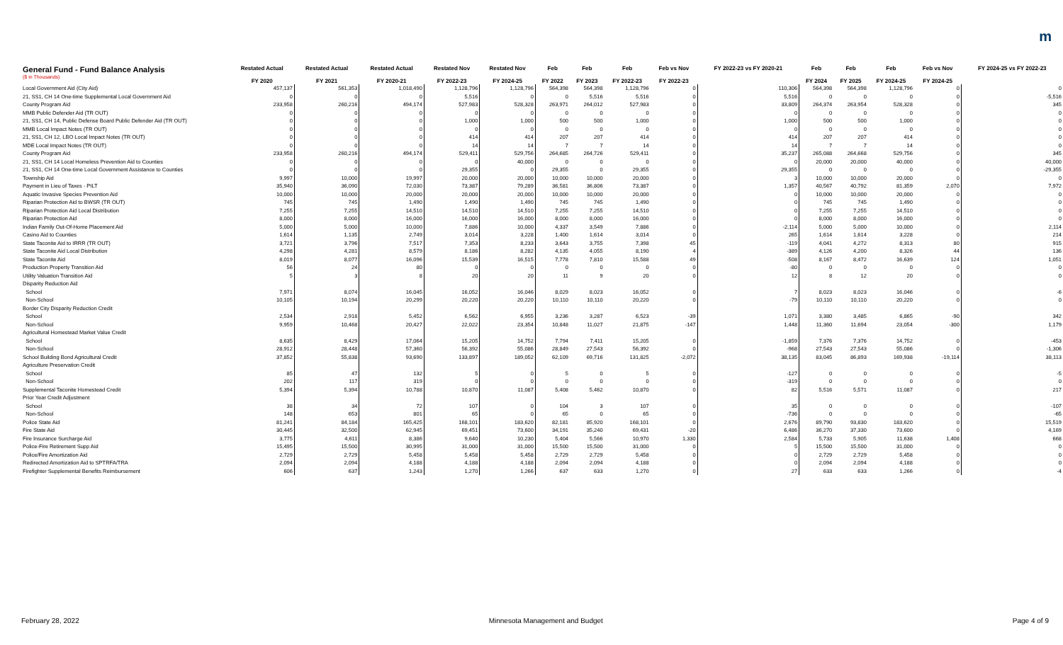m
| General Fund - Fund Balance Analysis ($ in Thousands) | Restated Actual FY 2020 | Restated Actual FY 2021 | Restated Actual FY 2020-21 | Restated Nov FY 2022-23 | Restated Nov FY 2024-25 | Feb FY 2022 | Feb FY 2023 | Feb FY 2022-23 | Feb vs Nov FY 2022-23 | FY 2022-23 vs FY 2020-21 | Feb FY 2024 | Feb FY 2025 | Feb FY 2024-25 | Feb vs Nov FY 2024-25 | FY 2024-25 vs FY 2022-23 |
| --- | --- | --- | --- | --- | --- | --- | --- | --- | --- | --- | --- | --- | --- | --- | --- |
| Local Government Aid (City Aid) | 457,137 | 561,353 | 1,018,490 | 1,128,796 | 1,128,796 | 564,398 | 564,398 | 1,128,796 | 0 | 110,306 | 564,398 | 564,398 | 1,128,796 | 0 | 0 |
| 21, SS1, CH 14 One-time Supplemental Local Government Aid | 0 | 0 | 0 | 5,516 | 0 | 0 | 5,516 | 5,516 | 0 | 5,516 | 0 | 0 | 0 | 0 | -5,516 |
| County Program Aid | 233,958 | 260,216 | 494,174 | 527,983 | 528,328 | 263,971 | 264,012 | 527,983 | 0 | 33,809 | 264,374 | 263,954 | 528,328 | 0 | 345 |
| MMB Public Defender Aid (TR OUT) | 0 | 0 | 0 | 0 | 0 | 0 | 0 | 0 | 0 | 0 | 0 | 0 | 0 | 0 | 0 |
| 21, SS1, CH 14, Public Defense Board Public Defender Aid (TR OUT) | 0 | 0 | 0 | 1,000 | 1,000 | 500 | 500 | 1,000 | 0 | 1,000 | 500 | 500 | 1,000 | 0 | 0 |
| MMB Local Impact Notes (TR OUT) | 0 | 0 | 0 | 0 | 0 | 0 | 0 | 0 | 0 | 0 | 0 | 0 | 0 | 0 | 0 |
| 21, SS1, CH 12, LBO Local Impact Notes (TR OUT) | 0 | 0 | 0 | 414 | 414 | 207 | 207 | 414 | 0 | 414 | 207 | 207 | 414 | 0 | 0 |
| MDE Local Impact Notes (TR OUT) | 0 | 0 | 0 | 14 | 14 | 7 | 7 | 14 | 0 | 14 | 7 | 7 | 14 | 0 | 0 |
| County Program Aid | 233,958 | 260,216 | 494,174 | 529,411 | 529,756 | 264,685 | 264,726 | 529,411 | 0 | 35,237 | 265,088 | 264,668 | 529,756 | 0 | 345 |
| 21, SS1, CH 14 Local Homeless Prevention Aid to Counties | 0 | 0 | 0 | 0 | 40,000 | 0 | 0 | 0 | 0 | 0 | 20,000 | 20,000 | 40,000 | 0 | 40,000 |
| 21, SS1, CH 14 One-time Local Government Assistance to Counties | 0 | 0 | 0 | 29,355 | 0 | 29,355 | 0 | 29,355 | 0 | 29,355 | 0 | 0 | 0 | 0 | -29,355 |
| Township Aid | 9,997 | 10,000 | 19,997 | 20,000 | 20,000 | 10,000 | 10,000 | 20,000 | 0 | 3 | 10,000 | 10,000 | 20,000 | 0 | 0 |
| Payment in Lieu of Taxes - PILT | 35,940 | 36,090 | 72,030 | 73,387 | 79,289 | 36,581 | 36,806 | 73,387 | 0 | 1,357 | 40,567 | 40,792 | 81,359 | 2,070 | 7,972 |
| Aquatic Invasive Species Prevention Aid | 10,000 | 10,000 | 20,000 | 20,000 | 20,000 | 10,000 | 10,000 | 20,000 | 0 | 0 | 10,000 | 10,000 | 20,000 | 0 | 0 |
| Riparian Protection Aid to BWSR (TR OUT) | 745 | 745 | 1,490 | 1,490 | 1,490 | 745 | 745 | 1,490 | 0 | 0 | 745 | 745 | 1,490 | 0 | 0 |
| Riparian Protection Aid Local Distribution | 7,255 | 7,255 | 14,510 | 14,510 | 14,510 | 7,255 | 7,255 | 14,510 | 0 | 0 | 7,255 | 7,255 | 14,510 | 0 | 0 |
| Riparian Protection Aid | 8,000 | 8,000 | 16,000 | 16,000 | 16,000 | 8,000 | 8,000 | 16,000 | 0 | 0 | 8,000 | 8,000 | 16,000 | 0 | 0 |
| Indian Family Out-Of-Home Placement Aid | 5,000 | 5,000 | 10,000 | 7,886 | 10,000 | 4,337 | 3,549 | 7,886 | 0 | -2,114 | 5,000 | 5,000 | 10,000 | 0 | 2,114 |
| Casino Aid to Counties | 1,614 | 1,135 | 2,749 | 3,014 | 3,228 | 1,400 | 1,614 | 3,014 | 0 | 265 | 1,614 | 1,614 | 3,228 | 0 | 214 |
| State Taconite Aid to IRRR (TR OUT) | 3,721 | 3,796 | 7,517 | 7,353 | 8,233 | 3,643 | 3,755 | 7,398 | 45 | -119 | 4,041 | 4,272 | 8,313 | 80 | 915 |
| State Taconite Aid Local Distribution | 4,298 | 4,281 | 8,579 | 8,186 | 8,282 | 4,135 | 4,055 | 8,190 | 4 | -389 | 4,126 | 4,200 | 8,326 | 44 | 136 |
| State Taconite Aid | 8,019 | 8,077 | 16,096 | 15,539 | 16,515 | 7,778 | 7,810 | 15,588 | 49 | -508 | 8,167 | 8,472 | 16,639 | 124 | 1,051 |
| Production Property Transition Aid | 56 | 24 | 80 | 0 | 0 | 0 | 0 | 0 | 0 | -80 | 0 | 0 | 0 | 0 | 0 |
| Utility Valuation Transition Aid | 5 | 3 | 8 | 20 | 20 | 11 | 9 | 20 | 0 | 12 | 8 | 12 | 20 | 0 | 0 |
| Disparity Reduction Aid | | | | | | | | | | | | | | | |
| School | 7,971 | 8,074 | 16,045 | 16,052 | 16,046 | 8,029 | 8,023 | 16,052 | 0 | 7 | 8,023 | 8,023 | 16,046 | 0 | -6 |
| Non-School | 10,105 | 10,194 | 20,299 | 20,220 | 20,220 | 10,110 | 10,110 | 20,220 | 0 | -79 | 10,110 | 10,110 | 20,220 | 0 | 0 |
| Border City Disparity Reduction Credit | | | | | | | | | | | | | | | |
| School | 2,534 | 2,918 | 5,452 | 6,562 | 6,955 | 3,236 | 3,287 | 6,523 | -39 | 1,071 | 3,380 | 3,485 | 6,865 | -90 | 342 |
| Non-School | 9,959 | 10,468 | 20,427 | 22,022 | 23,354 | 10,848 | 11,027 | 21,875 | -147 | 1,448 | 11,360 | 11,694 | 23,054 | -300 | 1,179 |
| Agricultural Homestead Market Value Credit | | | | | | | | | | | | | | | |
| School | 8,635 | 8,429 | 17,064 | 15,205 | 14,752 | 7,794 | 7,411 | 15,205 | 0 | -1,859 | 7,376 | 7,376 | 14,752 | 0 | -453 |
| Non-School | 28,912 | 28,448 | 57,360 | 56,392 | 55,086 | 28,849 | 27,543 | 56,392 | 0 | -968 | 27,543 | 27,543 | 55,086 | 0 | -1,306 |
| School Building Bond Agricultural Credit | 37,852 | 55,838 | 93,690 | 133,897 | 189,052 | 62,109 | 69,716 | 131,825 | -2,072 | 38,135 | 83,045 | 86,893 | 169,938 | -19,114 | 38,113 |
| Agriculture Preservation Credit | | | | | | | | | | | | | | | |
| School | 85 | 47 | 132 | 5 | 0 | 5 | 0 | 5 | 0 | -127 | 0 | 0 | 0 | 0 | -5 |
| Non-School | 202 | 117 | 319 | 0 | 0 | 0 | 0 | 0 | 0 | -319 | 0 | 0 | 0 | 0 | 0 |
| Supplemental Taconite Homestead Credit | 5,394 | 5,394 | 10,788 | 10,870 | 11,087 | 5,408 | 5,462 | 10,870 | 0 | 82 | 5,516 | 5,571 | 11,087 | 0 | 217 |
| Prior Year Credit Adjustment | | | | | | | | | | | | | | | |
| School | 38 | 34 | 72 | 107 | 0 | 104 | 3 | 107 | 0 | 35 | 0 | 0 | 0 | 0 | -107 |
| Non-School | 148 | 653 | 801 | 65 | 0 | 65 | 0 | 65 | 0 | -736 | 0 | 0 | 0 | 0 | -65 |
| Police State Aid | 81,241 | 84,184 | 165,425 | 168,101 | 183,620 | 82,181 | 85,920 | 168,101 | 0 | 2,676 | 89,790 | 93,830 | 183,620 | 0 | 15,519 |
| Fire State Aid | 30,445 | 32,500 | 62,945 | 69,451 | 73,600 | 34,191 | 35,240 | 69,431 | -20 | 6,486 | 36,270 | 37,330 | 73,600 | 0 | 4,169 |
| Fire Insurance Surcharge Aid | 3,775 | 4,611 | 8,386 | 9,640 | 10,230 | 5,404 | 5,566 | 10,970 | 1,330 | 2,584 | 5,733 | 5,905 | 11,638 | 1,408 | 668 |
| Police-Fire Retirement Supp Aid | 15,495 | 15,500 | 30,995 | 31,000 | 31,000 | 15,500 | 15,500 | 31,000 | 0 | 5 | 15,500 | 15,500 | 31,000 | 0 | 0 |
| Police/Fire Amortization Aid | 2,729 | 2,729 | 5,458 | 5,458 | 5,458 | 2,729 | 2,729 | 5,458 | 0 | 0 | 2,729 | 2,729 | 5,458 | 0 | 0 |
| Redirected Amortization Aid to SPTRFA/TRA | 2,094 | 2,094 | 4,188 | 4,188 | 4,188 | 2,094 | 2,094 | 4,188 | 0 | 0 | 2,094 | 2,094 | 4,188 | 0 | 0 |
| Firefighter Supplemental Benefits Reimbursement | 606 | 637 | 1,243 | 1,270 | 1,266 | 637 | 633 | 1,270 | 0 | 27 | 633 | 633 | 1,266 | 0 | -4 |
February 28, 2022 Minnesota Management and Budget Page 4 of 9